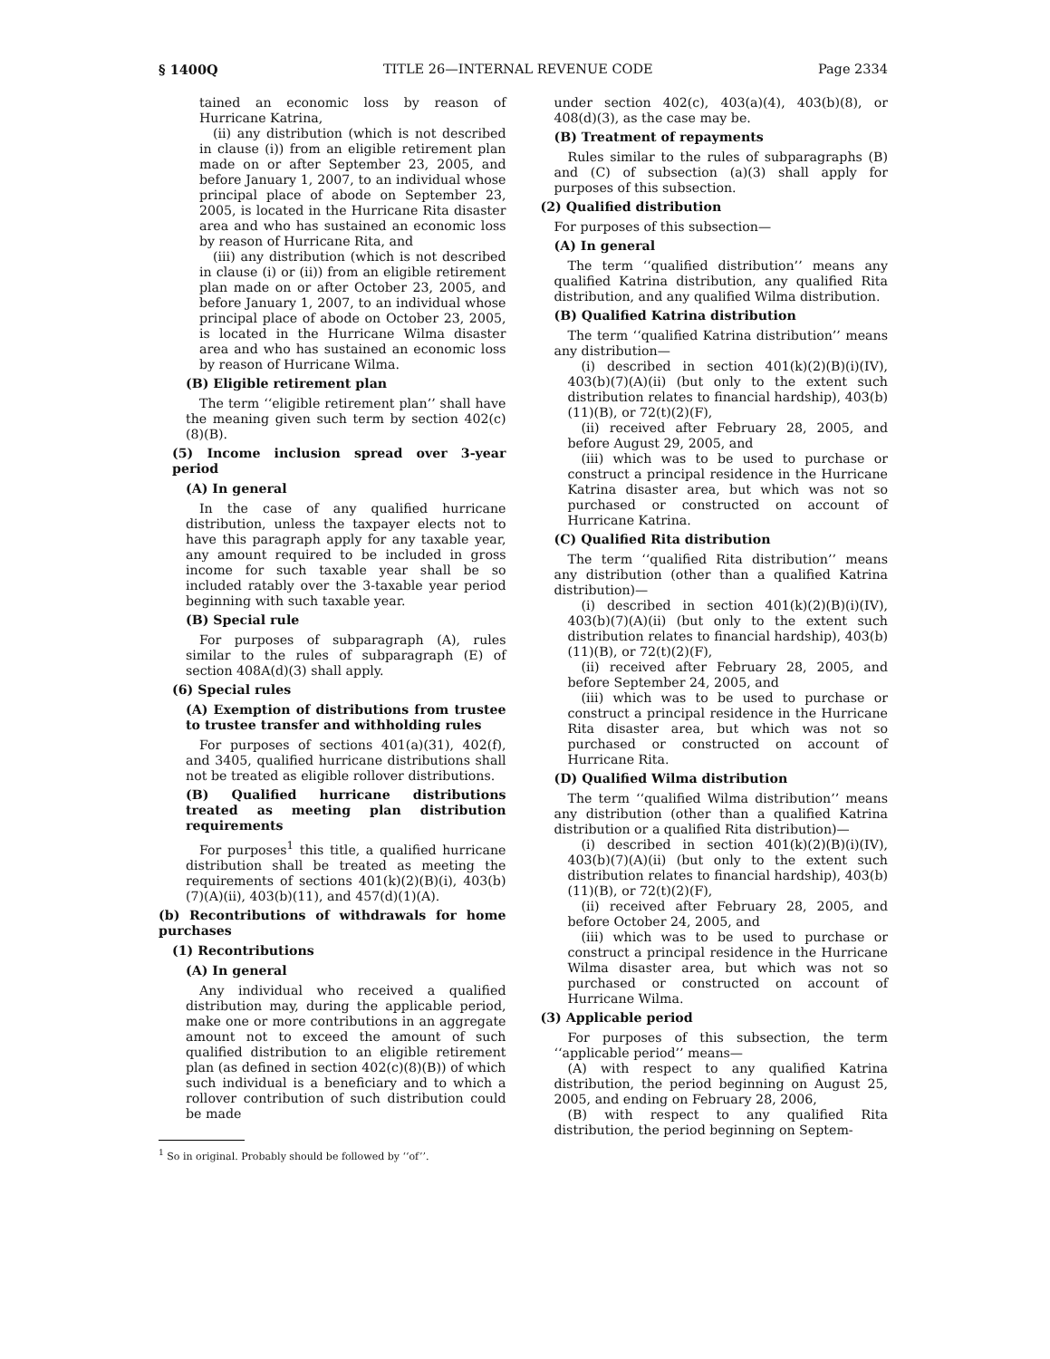§ 1400Q TITLE 26—INTERNAL REVENUE CODE Page 2334
tained an economic loss by reason of Hurricane Katrina,
(ii) any distribution (which is not described in clause (i)) from an eligible retirement plan made on or after September 23, 2005, and before January 1, 2007, to an individual whose principal place of abode on September 23, 2005, is located in the Hurricane Rita disaster area and who has sustained an economic loss by reason of Hurricane Rita, and
(iii) any distribution (which is not described in clause (i) or (ii)) from an eligible retirement plan made on or after October 23, 2005, and before January 1, 2007, to an individual whose principal place of abode on October 23, 2005, is located in the Hurricane Wilma disaster area and who has sustained an economic loss by reason of Hurricane Wilma.
(B) Eligible retirement plan
The term ‘‘eligible retirement plan’’ shall have the meaning given such term by section 402(c)(8)(B).
(5) Income inclusion spread over 3-year period
(A) In general
In the case of any qualified hurricane distribution, unless the taxpayer elects not to have this paragraph apply for any taxable year, any amount required to be included in gross income for such taxable year shall be so included ratably over the 3-taxable year period beginning with such taxable year.
(B) Special rule
For purposes of subparagraph (A), rules similar to the rules of subparagraph (E) of section 408A(d)(3) shall apply.
(6) Special rules
(A) Exemption of distributions from trustee to trustee transfer and withholding rules
For purposes of sections 401(a)(31), 402(f), and 3405, qualified hurricane distributions shall not be treated as eligible rollover distributions.
(B) Qualified hurricane distributions treated as meeting plan distribution requirements
For purposes<sup>1</sup> this title, a qualified hurricane distribution shall be treated as meeting the requirements of sections 401(k)(2)(B)(i), 403(b)(7)(A)(ii), 403(b)(11), and 457(d)(1)(A).
(b) Recontributions of withdrawals for home purchases
(1) Recontributions
(A) In general
Any individual who received a qualified distribution may, during the applicable period, make one or more contributions in an aggregate amount not to exceed the amount of such qualified distribution to an eligible retirement plan (as defined in section 402(c)(8)(B)) of which such individual is a beneficiary and to which a rollover contribution of such distribution could be made
<sup>1</sup> So in original. Probably should be followed by ‘‘of’’.
under section 402(c), 403(a)(4), 403(b)(8), or 408(d)(3), as the case may be.
(B) Treatment of repayments
Rules similar to the rules of subparagraphs (B) and (C) of subsection (a)(3) shall apply for purposes of this subsection.
(2) Qualified distribution
For purposes of this subsection—
(A) In general
The term ‘‘qualified distribution’’ means any qualified Katrina distribution, any qualified Rita distribution, and any qualified Wilma distribution.
(B) Qualified Katrina distribution
The term ‘‘qualified Katrina distribution’’ means any distribution—
(i) described in section 401(k)(2)(B)(i)(IV), 403(b)(7)(A)(ii) (but only to the extent such distribution relates to financial hardship), 403(b)(11)(B), or 72(t)(2)(F),
(ii) received after February 28, 2005, and before August 29, 2005, and
(iii) which was to be used to purchase or construct a principal residence in the Hurricane Katrina disaster area, but which was not so purchased or constructed on account of Hurricane Katrina.
(C) Qualified Rita distribution
The term ‘‘qualified Rita distribution’’ means any distribution (other than a qualified Katrina distribution)—
(i) described in section 401(k)(2)(B)(i)(IV), 403(b)(7)(A)(ii) (but only to the extent such distribution relates to financial hardship), 403(b)(11)(B), or 72(t)(2)(F),
(ii) received after February 28, 2005, and before September 24, 2005, and
(iii) which was to be used to purchase or construct a principal residence in the Hurricane Rita disaster area, but which was not so purchased or constructed on account of Hurricane Rita.
(D) Qualified Wilma distribution
The term ‘‘qualified Wilma distribution’’ means any distribution (other than a qualified Katrina distribution or a qualified Rita distribution)—
(i) described in section 401(k)(2)(B)(i)(IV), 403(b)(7)(A)(ii) (but only to the extent such distribution relates to financial hardship), 403(b)(11)(B), or 72(t)(2)(F),
(ii) received after February 28, 2005, and before October 24, 2005, and
(iii) which was to be used to purchase or construct a principal residence in the Hurricane Wilma disaster area, but which was not so purchased or constructed on account of Hurricane Wilma.
(3) Applicable period
For purposes of this subsection, the term ‘‘applicable period’’ means—
(A) with respect to any qualified Katrina distribution, the period beginning on August 25, 2005, and ending on February 28, 2006,
(B) with respect to any qualified Rita distribution, the period beginning on Septem-